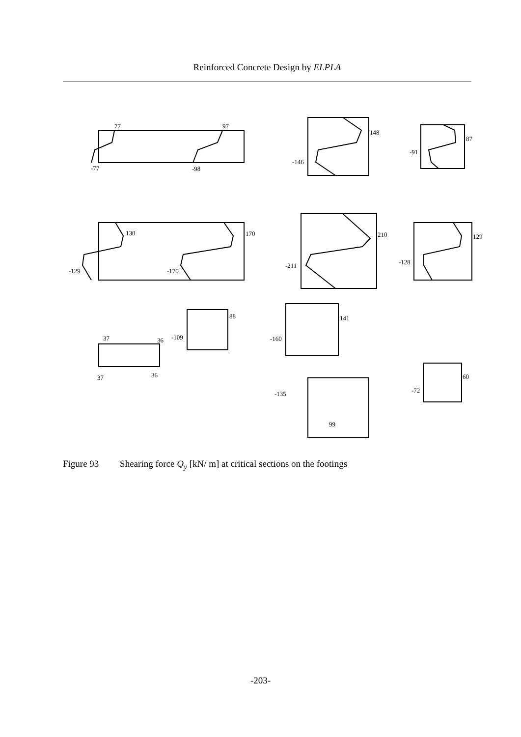Reinforced Concrete Design by ELPLA
77
97
-77
-98
148
-146
87
-91
130
170
-129
-170
210
-211
129
-128
88
-109
141
-160
37
36
37
36
60
-72
-135
99
Figure 93 Shearing force Q<sub>y</sub> [kN/ m] at critical sections on the footings
-203-